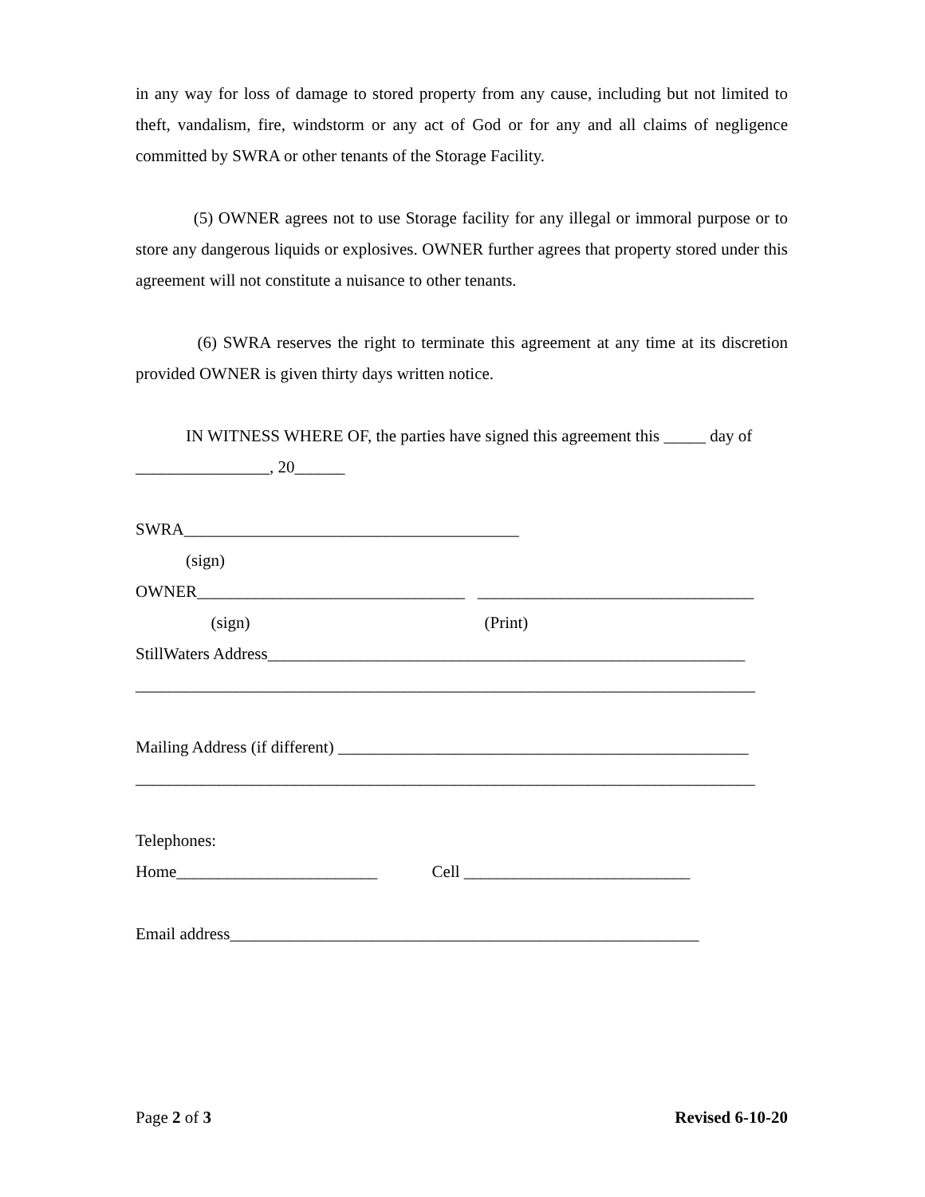in any way for loss of damage to stored property from any cause, including but not limited to theft, vandalism, fire, windstorm or any act of God or for any and all claims of negligence committed by SWRA or other tenants of the Storage Facility.
(5) OWNER agrees not to use Storage facility for any illegal or immoral purpose or to store any dangerous liquids or explosives. OWNER further agrees that property stored under this agreement will not constitute a nuisance to other tenants.
(6) SWRA reserves the right to terminate this agreement at any time at its discretion provided OWNER is given thirty days written notice.
IN WITNESS WHERE OF, the parties have signed this agreement this _____ day of ________________, 20______
SWRA________________________________________
(sign)
OWNER________________________________ _________________________________
(sign) (Print)
StillWaters Address_________________________________________________________
__________________________________________________________________________
Mailing Address (if different) _________________________________________________
__________________________________________________________________________
Telephones:
Home________________________ Cell ___________________________
Email address________________________________________________________
Page 2 of 3 Revised 6-10-20